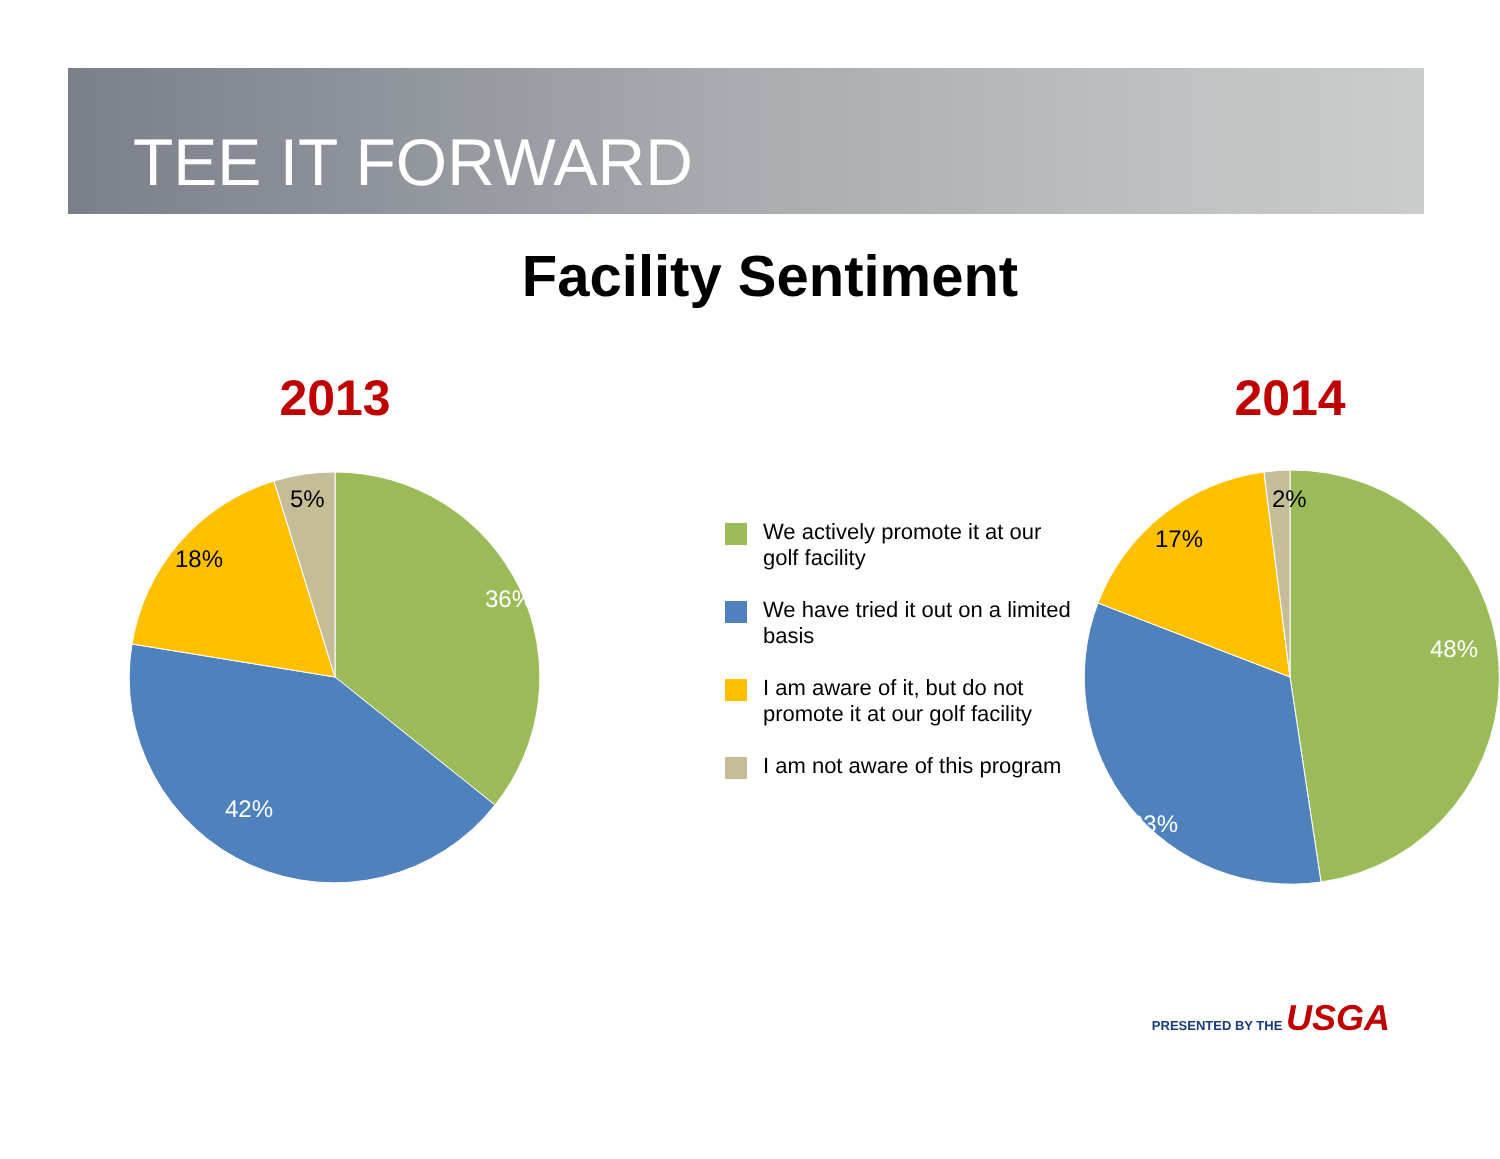TEE IT FORWARD
Facility Sentiment
2013
36%
42%
18%
5%
We actively promote it at our golf facility
We have tried it out on a limited basis
I am aware of it, but do not promote it at our golf facility
I am not aware of this program
2014
48%
33%
17%
2%
PRESENTED BY THE USGA